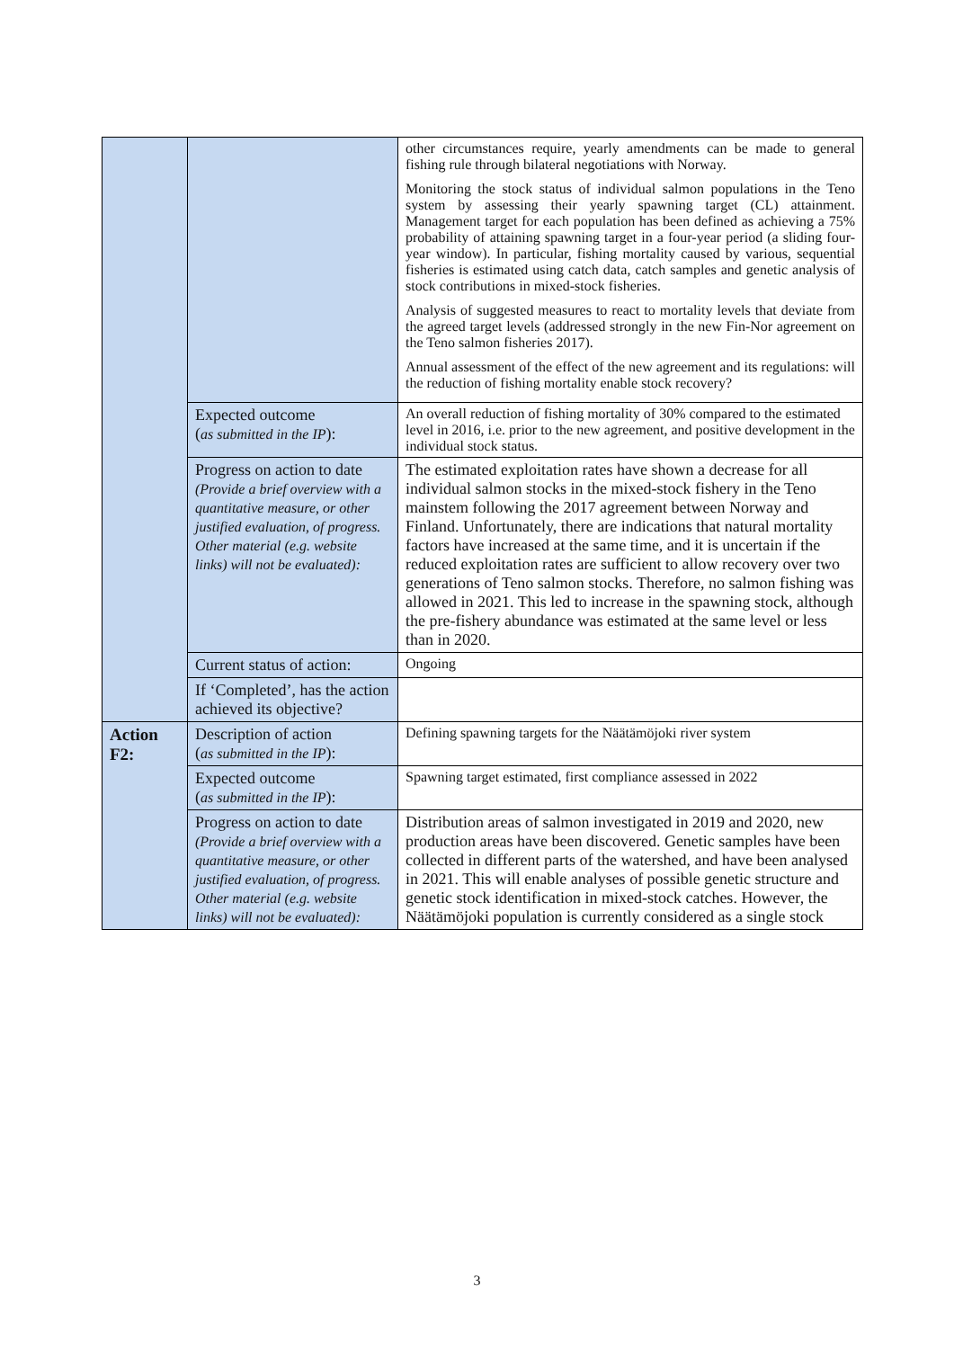| | | other circumstances require, yearly amendments can be made to general fishing rule through bilateral negotiations with Norway. Monitoring the stock status of individual salmon populations in the Teno system by assessing their yearly spawning target (CL) attainment. Management target for each population has been defined as achieving a 75% probability of attaining spawning target in a four-year period (a sliding four-year window). In particular, fishing mortality caused by various, sequential fisheries is estimated using catch data, catch samples and genetic analysis of stock contributions in mixed-stock fisheries. Analysis of suggested measures to react to mortality levels that deviate from the agreed target levels (addressed strongly in the new Fin-Nor agreement on the Teno salmon fisheries 2017). Annual assessment of the effect of the new agreement and its regulations: will the reduction of fishing mortality enable stock recovery? |
| | Expected outcome ( as submitted in the IP ): | An overall reduction of fishing mortality of 30% compared to the estimated level in 2016, i.e. prior to the new agreement, and positive development in the individual stock status. |
| | Progress on action to date (Provide a brief overview with a quantitative measure, or other justified evaluation, of progress. Other material (e.g. website links) will not be evaluated): | The estimated exploitation rates have shown a decrease for all individual salmon stocks in the mixed-stock fishery in the Teno mainstem following the 2017 agreement between Norway and Finland. Unfortunately, there are indications that natural mortality factors have increased at the same time, and it is uncertain if the reduced exploitation rates are sufficient to allow recovery over two generations of Teno salmon stocks. Therefore, no salmon fishing was allowed in 2021. This led to increase in the spawning stock, although the pre-fishery abundance was estimated at the same level or less than in 2020. |
| | Current status of action: | Ongoing |
| | If ‘Completed’, has the action achieved its objective? | |
| Action F2: | Description of action ( as submitted in the IP ): | Defining spawning targets for the Näätämöjoki river system |
| | Expected outcome ( as submitted in the IP ): | Spawning target estimated, first compliance assessed in 2022 |
| | Progress on action to date (Provide a brief overview with a quantitative measure, or other justified evaluation, of progress. Other material (e.g. website links) will not be evaluated): | Distribution areas of salmon investigated in 2019 and 2020, new production areas have been discovered. Genetic samples have been collected in different parts of the watershed, and have been analysed in 2021. This will enable analyses of possible genetic structure and genetic stock identification in mixed-stock catches. However, the Näätämöjoki population is currently considered as a single stock |
3